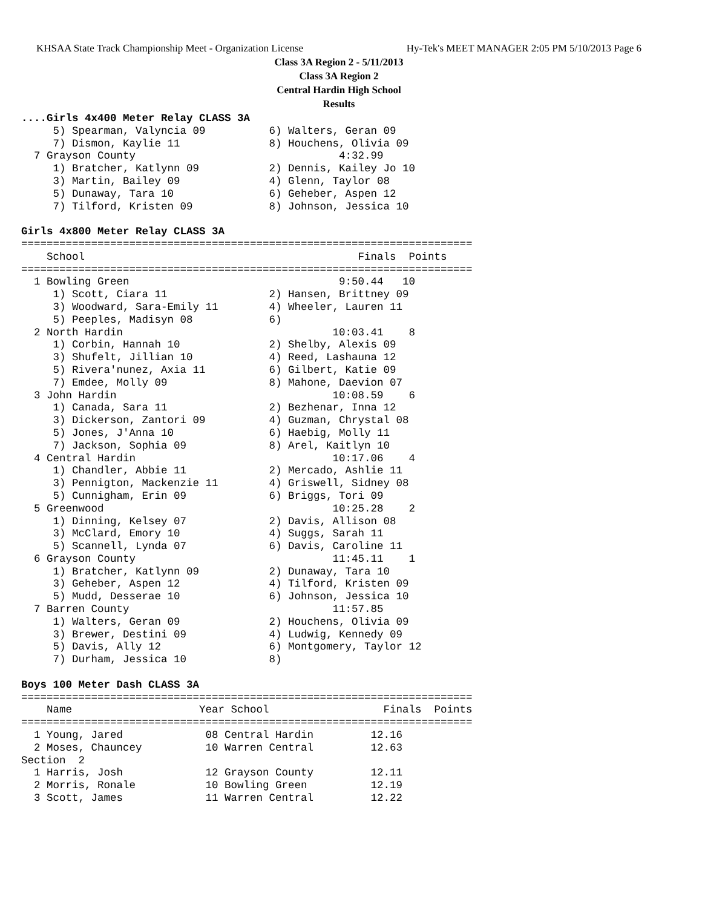KHSAA State Track Championship Meet - Organization License Hy-Tek's MEET MANAGER 2:05 PM 5/10/2013 Page 6
Class 3A Region 2 - 5/11/2013
Class 3A Region 2
Central Hardin High School
Results
....Girls 4x400 Meter Relay CLASS 3A
     5) Spearman, Valyncia 09          6) Walters, Geran 09
     7) Dismon, Kaylie 11              8) Houchens, Olivia 09
  7 Grayson County                                4:32.99
     1) Bratcher, Katlynn 09           2) Dennis, Kailey Jo 10
     3) Martin, Bailey 09              4) Glenn, Taylor 08
     5) Dunaway, Tara 10               6) Geheber, Aspen 12
     7) Tilford, Kristen 09            8) Johnson, Jessica 10
 
Girls 4x800 Meter Relay CLASS 3A
=======================================================================
    School                                           Finals  Points
=======================================================================
  1 Bowling Green                                 9:50.44   10
     1) Scott, Ciara 11                2) Hansen, Brittney 09
     3) Woodward, Sara-Emily 11        4) Wheeler, Lauren 11
     5) Peeples, Madisyn 08            6)
  2 North Hardin                                 10:03.41    8
     1) Corbin, Hannah 10              2) Shelby, Alexis 09
     3) Shufelt, Jillian 10            4) Reed, Lashauna 12
     5) Rivera'nunez, Axia 11          6) Gilbert, Katie 09
     7) Emdee, Molly 09                8) Mahone, Daevion 07
  3 John Hardin                                  10:08.59    6
     1) Canada, Sara 11                2) Bezhenar, Inna 12
     3) Dickerson, Zantori 09          4) Guzman, Chrystal 08
     5) Jones, J'Anna 10               6) Haebig, Molly 11
     7) Jackson, Sophia 09             8) Arel, Kaitlyn 10
  4 Central Hardin                               10:17.06    4
     1) Chandler, Abbie 11             2) Mercado, Ashlie 11
     3) Pennigton, Mackenzie 11        4) Griswell, Sidney 08
     5) Cunnigham, Erin 09             6) Briggs, Tori 09
  5 Greenwood                                    10:25.28    2
     1) Dinning, Kelsey 07             2) Davis, Allison 08
     3) McClard, Emory 10              4) Suggs, Sarah 11
     5) Scannell, Lynda 07             6) Davis, Caroline 11
  6 Grayson County                               11:45.11    1
     1) Bratcher, Katlynn 09           2) Dunaway, Tara 10
     3) Geheber, Aspen 12              4) Tilford, Kristen 09
     5) Mudd, Desserae 10              6) Johnson, Jessica 10
  7 Barren County                                11:57.85
     1) Walters, Geran 09              2) Houchens, Olivia 09
     3) Brewer, Destini 09             4) Ludwig, Kennedy 09
     5) Davis, Ally 12                 6) Montgomery, Taylor 12
     7) Durham, Jessica 10             8)
 
Boys 100 Meter Dash CLASS 3A
=======================================================================
    Name                    Year School                  Finals  Points
=======================================================================
  1 Young, Jared             08 Central Hardin         12.16
  2 Moses, Chauncey          10 Warren Central         12.63
Section  2
  1 Harris, Josh             12 Grayson County         12.11
  2 Morris, Ronale           10 Bowling Green          12.19
  3 Scott, James             11 Warren Central         12.22